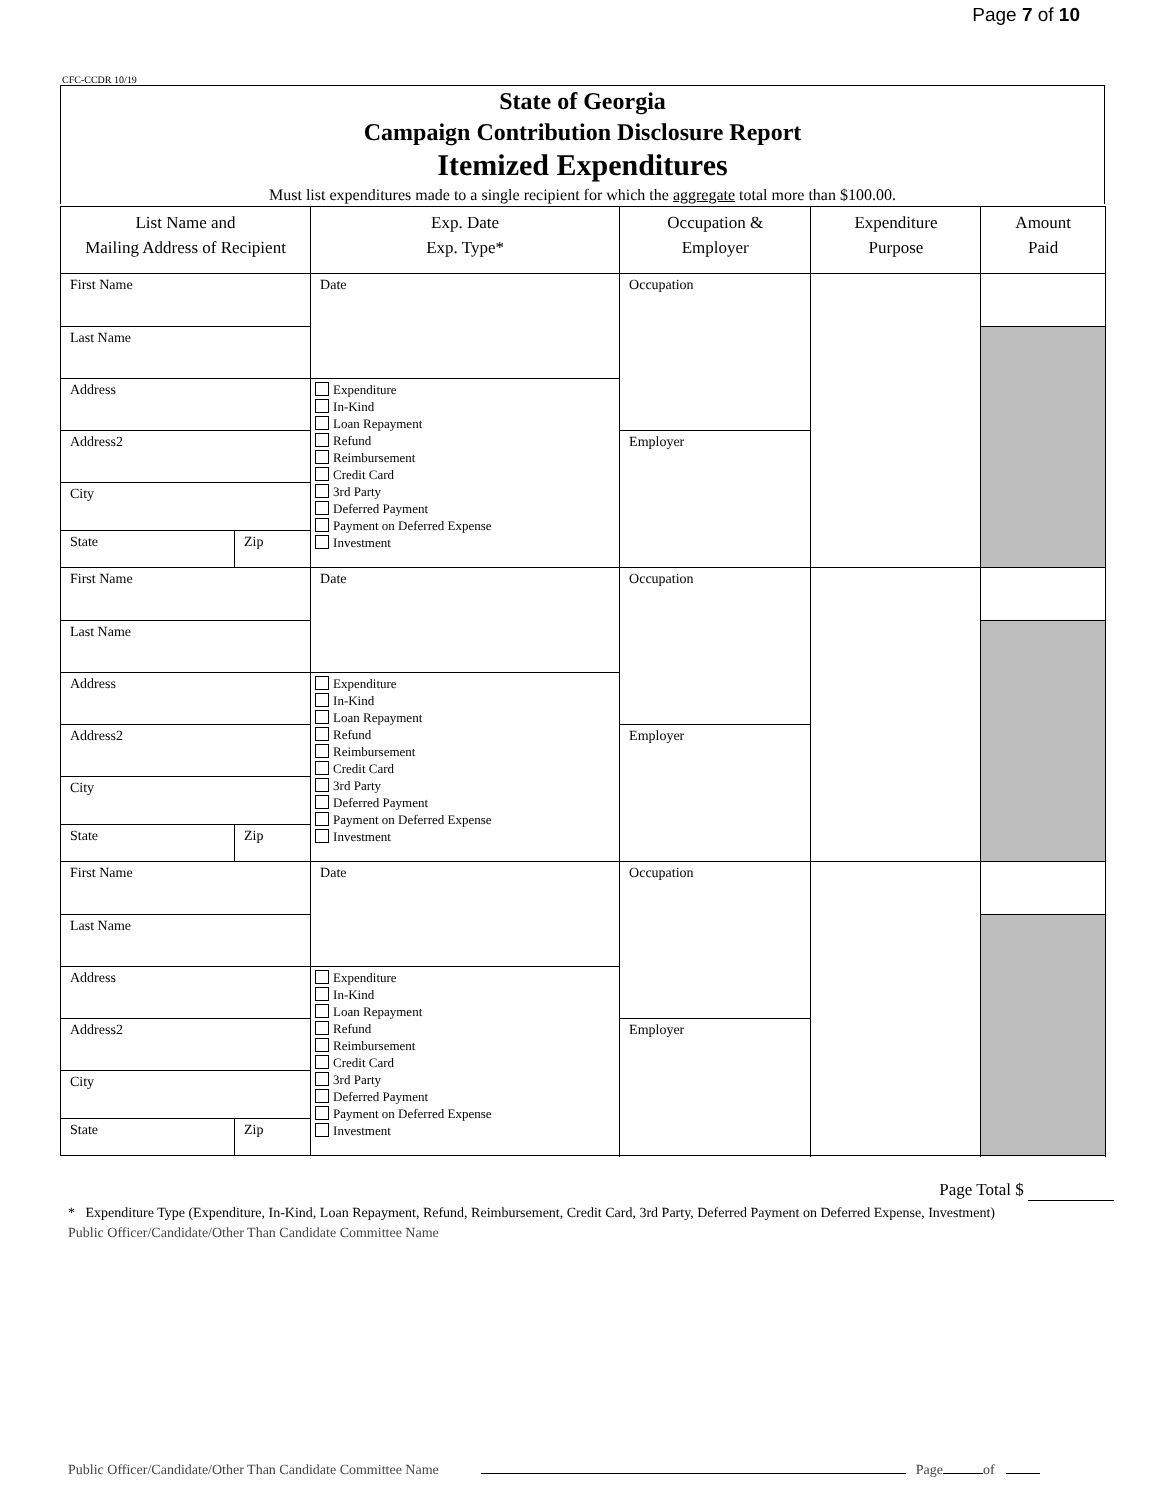Page 7 of 10
CFC-CCDR 10/19
State of Georgia
Campaign Contribution Disclosure Report
Itemized Expenditures
Must list expenditures made to a single recipient for which the aggregate total more than $100.00.
| List Name and Mailing Address of Recipient | | Exp. Date Exp. Type* | Occupation & Employer | Expenditure Purpose | Amount Paid |
| --- | --- | --- | --- | --- | --- |
| First Name | | Date | Occupation | | |
| Last Name | | | | | |
| Address | | Expenditure In-Kind Loan Repayment Refund Reimbursement Credit Card 3rd Party Deferred Payment Payment on Deferred Expense Investment | | | |
| Address2 | | | Employer | | |
| City | | | | | |
| State | Zip | | | | |
| First Name | | Date | Occupation | | |
| Last Name | | | | | |
| Address | | Expenditure In-Kind Loan Repayment Refund Reimbursement Credit Card 3rd Party Deferred Payment Payment on Deferred Expense Investment | | | |
| Address2 | | | Employer | | |
| City | | | | | |
| State | Zip | | | | |
| First Name | | Date | Occupation | | |
| Last Name | | | | | |
| Address | | Expenditure In-Kind Loan Repayment Refund Reimbursement Credit Card 3rd Party Deferred Payment Payment on Deferred Expense Investment | | | |
| Address2 | | | Employer | | |
| City | | | | | |
| State | Zip | | | | |
Page Total $
* Expenditure Type (Expenditure, In-Kind, Loan Repayment, Refund, Reimbursement, Credit Card, 3rd Party, Deferred Payment on Deferred Expense, Investment)
Public Officer/Candidate/Other Than Candidate Committee Name
Public Officer/Candidate/Other Than Candidate Committee Name Page of